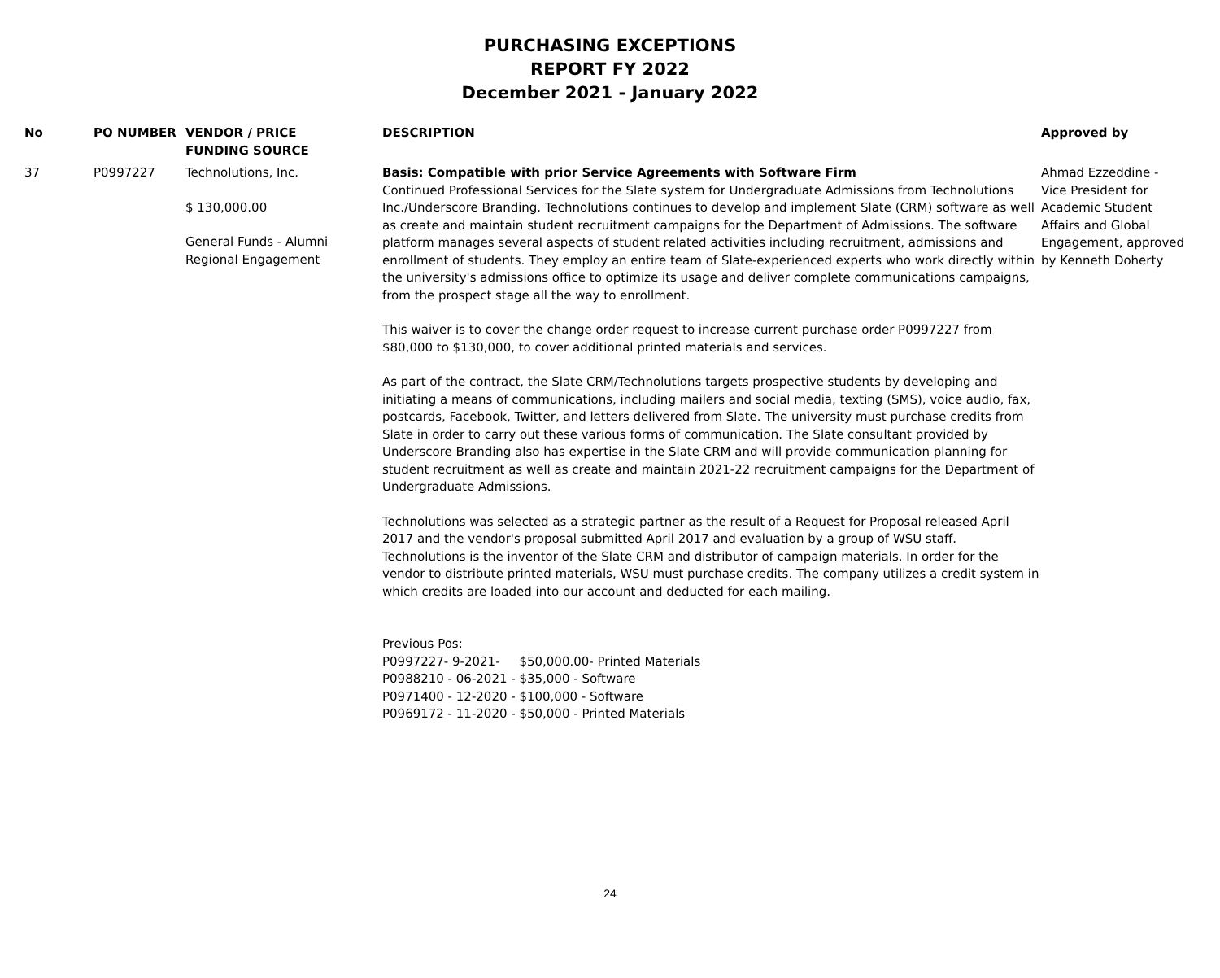PURCHASING EXCEPTIONS
REPORT FY 2022
December 2021 - January 2022
| No | PO NUMBER | VENDOR / PRICE FUNDING SOURCE | DESCRIPTION | Approved by |
| --- | --- | --- | --- | --- |
| 37 | P0997227 | Technolutions, Inc. $ 130,000.00 General Funds - Alumni Regional Engagement | Basis: Compatible with prior Service Agreements with Software Firm Continued Professional Services for the Slate system for Undergraduate Admissions from Technolutions Inc./Underscore Branding. Technolutions continues to develop and implement Slate (CRM) software as well as create and maintain student recruitment campaigns for the Department of Admissions. The software platform manages several aspects of student related activities including recruitment, admissions and enrollment of students. They employ an entire team of Slate-experienced experts who work directly within the university's admissions office to optimize its usage and deliver complete communications campaigns, from the prospect stage all the way to enrollment. This waiver is to cover the change order request to increase current purchase order P0997227 from $80,000 to $130,000, to cover additional printed materials and services. As part of the contract, the Slate CRM/Technolutions targets prospective students by developing and initiating a means of communications, including mailers and social media, texting (SMS), voice audio, fax, postcards, Facebook, Twitter, and letters delivered from Slate. The university must purchase credits from Slate in order to carry out these various forms of communication. The Slate consultant provided by Underscore Branding also has expertise in the Slate CRM and will provide communication planning for student recruitment as well as create and maintain 2021-22 recruitment campaigns for the Department of Undergraduate Admissions. Technolutions was selected as a strategic partner as the result of a Request for Proposal released April 2017 and the vendor's proposal submitted April 2017 and evaluation by a group of WSU staff. Technolutions is the inventor of the Slate CRM and distributor of campaign materials. In order for the vendor to distribute printed materials, WSU must purchase credits. The company utilizes a credit system in which credits are loaded into our account and deducted for each mailing. Previous Pos: P0997227- 9-2021- $50,000.00- Printed Materials P0988210 - 06-2021 - $35,000 - Software P0971400 - 12-2020 - $100,000 - Software P0969172 - 11-2020 - $50,000 - Printed Materials | Ahmad Ezzeddine - Vice President for Academic Student Affairs and Global Engagement, approved by Kenneth Doherty |
24